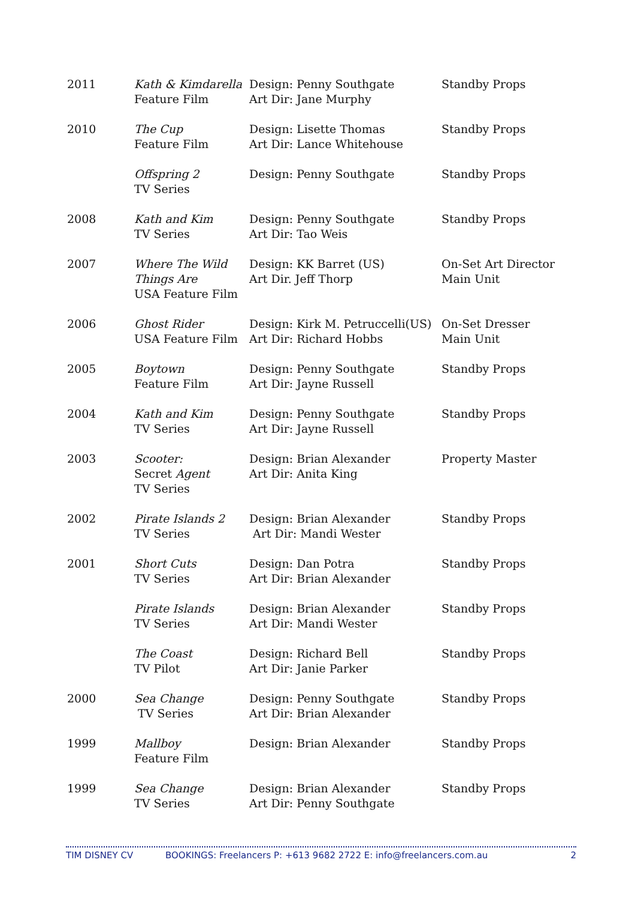| 2011 | Kath & Kimdarella Feature Film | Design: Penny Southgate Art Dir: Jane Murphy | Standby Props |
| 2010 | The Cup Feature Film | Design: Lisette Thomas Art Dir: Lance Whitehouse | Standby Props |
| | Offspring 2 TV Series | Design: Penny Southgate | Standby Props |
| 2008 | Kath and Kim TV Series | Design: Penny Southgate Art Dir: Tao Weis | Standby Props |
| 2007 | Where The Wild Things Are USA Feature Film | Design: KK Barret (US) Art Dir. Jeff Thorp | On-Set Art Director Main Unit |
| 2006 | Ghost Rider USA Feature Film | Design: Kirk M. Petruccelli(US) Art Dir: Richard Hobbs | On-Set Dresser Main Unit |
| 2005 | Boytown Feature Film | Design: Penny Southgate Art Dir: Jayne Russell | Standby Props |
| 2004 | Kath and Kim TV Series | Design: Penny Southgate Art Dir: Jayne Russell | Standby Props |
| 2003 | Scooter: Secret Agent TV Series | Design: Brian Alexander Art Dir: Anita King | Property Master |
| 2002 | Pirate Islands 2 TV Series | Design: Brian Alexander Art Dir: Mandi Wester | Standby Props |
| 2001 | Short Cuts TV Series | Design: Dan Potra Art Dir: Brian Alexander | Standby Props |
| | Pirate Islands TV Series | Design: Brian Alexander Art Dir: Mandi Wester | Standby Props |
| | The Coast TV Pilot | Design: Richard Bell Art Dir: Janie Parker | Standby Props |
| 2000 | Sea Change TV Series | Design: Penny Southgate Art Dir: Brian Alexander | Standby Props |
| 1999 | Mallboy Feature Film | Design: Brian Alexander | Standby Props |
| 1999 | Sea Change TV Series | Design: Brian Alexander Art Dir: Penny Southgate | Standby Props |
TIM DISNEY CV BOOKINGS: Freelancers P: +613 9682 2722 E: info@freelancers.com.au 2